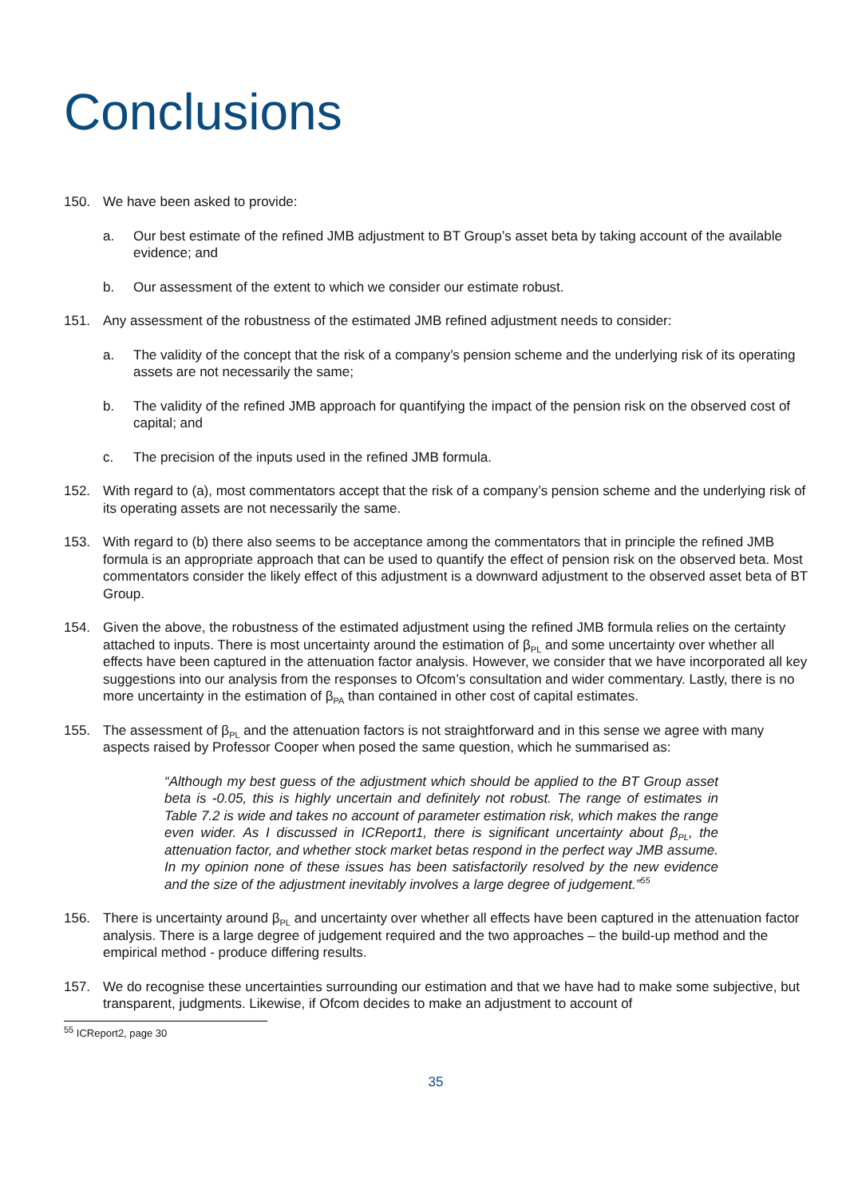Conclusions
150. We have been asked to provide:
a. Our best estimate of the refined JMB adjustment to BT Group’s asset beta by taking account of the available evidence; and
b. Our assessment of the extent to which we consider our estimate robust.
151. Any assessment of the robustness of the estimated JMB refined adjustment needs to consider:
a. The validity of the concept that the risk of a company’s pension scheme and the underlying risk of its operating assets are not necessarily the same;
b. The validity of the refined JMB approach for quantifying the impact of the pension risk on the observed cost of capital; and
c. The precision of the inputs used in the refined JMB formula.
152. With regard to (a), most commentators accept that the risk of a company’s pension scheme and the underlying risk of its operating assets are not necessarily the same.
153. With regard to (b) there also seems to be acceptance among the commentators that in principle the refined JMB formula is an appropriate approach that can be used to quantify the effect of pension risk on the observed beta. Most commentators consider the likely effect of this adjustment is a downward adjustment to the observed asset beta of BT Group.
154. Given the above, the robustness of the estimated adjustment using the refined JMB formula relies on the certainty attached to inputs. There is most uncertainty around the estimation of β<sub>PL</sub> and some uncertainty over whether all effects have been captured in the attenuation factor analysis. However, we consider that we have incorporated all key suggestions into our analysis from the responses to Ofcom’s consultation and wider commentary. Lastly, there is no more uncertainty in the estimation of β<sub>PA</sub> than contained in other cost of capital estimates.
155. The assessment of β<sub>PL</sub> and the attenuation factors is not straightforward and in this sense we agree with many aspects raised by Professor Cooper when posed the same question, which he summarised as:
“Although my best guess of the adjustment which should be applied to the BT Group asset beta is -0.05, this is highly uncertain and definitely not robust. The range of estimates in Table 7.2 is wide and takes no account of parameter estimation risk, which makes the range even wider. As I discussed in ICReport1, there is significant uncertainty about β<sub>PL</sub>, the attenuation factor, and whether stock market betas respond in the perfect way JMB assume. In my opinion none of these issues has been satisfactorily resolved by the new evidence and the size of the adjustment inevitably involves a large degree of judgement.”<sup>55</sup>
156. There is uncertainty around β<sub>PL</sub> and uncertainty over whether all effects have been captured in the attenuation factor analysis. There is a large degree of judgement required and the two approaches – the build-up method and the empirical method - produce differing results.
157. We do recognise these uncertainties surrounding our estimation and that we have had to make some subjective, but transparent, judgments. Likewise, if Ofcom decides to make an adjustment to account of
<sup>55</sup> ICReport2, page 30
35